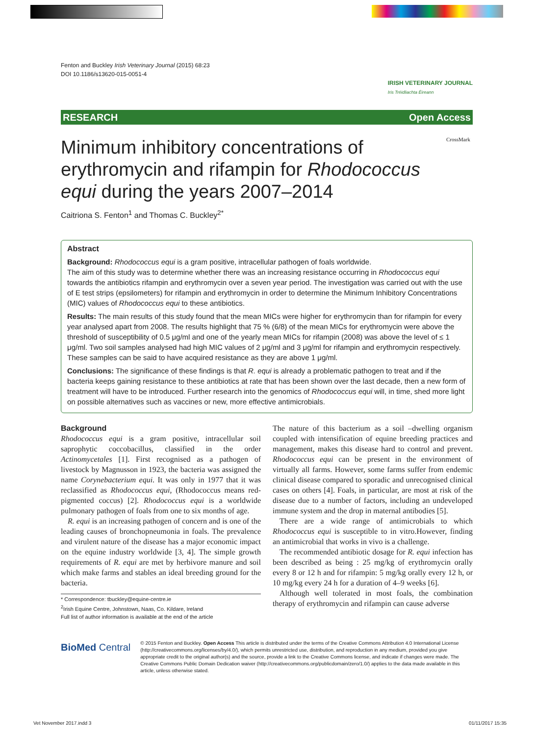Fenton and Buckley Irish Veterinary Journal (2015) 68:23
DOI 10.1186/s13620-015-0051-4
IRISH VETERINARY JOURNAL
Iris Tréidliachta Éireann
RESEARCH Open Access
Minimum inhibitory concentrations of erythromycin and rifampin for Rhodococcus equi during the years 2007–2014
CrossMark
Caitriona S. Fenton<sup>1</sup> and Thomas C. Buckley<sup>2*</sup>
Abstract
Background: Rhodococcus equi is a gram positive, intracellular pathogen of foals worldwide.
The aim of this study was to determine whether there was an increasing resistance occurring in Rhodococcus equi towards the antibiotics rifampin and erythromycin over a seven year period. The investigation was carried out with the use of E test strips (epsilometers) for rifampin and erythromycin in order to determine the Minimum Inhibitory Concentrations (MIC) values of Rhodococcus equi to these antibiotics.
Results: The main results of this study found that the mean MICs were higher for erythromycin than for rifampin for every year analysed apart from 2008. The results highlight that 75 % (6/8) of the mean MICs for erythromycin were above the threshold of susceptibility of 0.5 μg/ml and one of the yearly mean MICs for rifampin (2008) was above the level of ≤ 1 μg/ml. Two soil samples analysed had high MIC values of 2 μg/ml and 3 μg/ml for rifampin and erythromycin respectively. These samples can be said to have acquired resistance as they are above 1 μg/ml.
Conclusions: The significance of these findings is that R. equi is already a problematic pathogen to treat and if the bacteria keeps gaining resistance to these antibiotics at rate that has been shown over the last decade, then a new form of treatment will have to be introduced. Further research into the genomics of Rhodococcus equi will, in time, shed more light on possible alternatives such as vaccines or new, more effective antimicrobials.
Background
Rhodococcus equi is a gram positive, intracellular soil saprophytic coccobacillus, classified in the order Actinomycetales [1]. First recognised as a pathogen of livestock by Magnusson in 1923, the bacteria was assigned the name Corynebacterium equi. It was only in 1977 that it was reclassified as Rhodococcus equi, (Rhodococcus means red-pigmented coccus) [2]. Rhodococcus equi is a worldwide pulmonary pathogen of foals from one to six months of age.
R. equi is an increasing pathogen of concern and is one of the leading causes of bronchopneumonia in foals. The prevalence and virulent nature of the disease has a major economic impact on the equine industry worldwide [3, 4]. The simple growth requirements of R. equi are met by herbivore manure and soil which make farms and stables an ideal breeding ground for the bacteria.
* Correspondence: tbuckley@equine-centre.ie
<sup>2</sup> Irish Equine Centre, Johnstown, Naas, Co. Kildare, Ireland
Full list of author information is available at the end of the article
The nature of this bacterium as a soil –dwelling organism coupled with intensification of equine breeding practices and management, makes this disease hard to control and prevent. Rhodococcus equi can be present in the environment of virtually all farms. However, some farms suffer from endemic clinical disease compared to sporadic and unrecognised clinical cases on others [4]. Foals, in particular, are most at risk of the disease due to a number of factors, including an undeveloped immune system and the drop in maternal antibodies [5].
There are a wide range of antimicrobials to which Rhodococcus equi is susceptible to in vitro.However, finding an antimicrobial that works in vivo is a challenge.
The recommended antibiotic dosage for R. equi infection has been described as being : 25 mg/kg of erythromycin orally every 8 or 12 h and for rifampin: 5 mg/kg orally every 12 h, or 10 mg/kg every 24 h for a duration of 4–9 weeks [6].
Although well tolerated in most foals, the combination therapy of erythromycin and rifampin can cause adverse
BioMed Central
© 2015 Fenton and Buckley. Open Access This article is distributed under the terms of the Creative Commons Attribution 4.0 International License (http://creativecommons.org/licenses/by/4.0/), which permits unrestricted use, distribution, and reproduction in any medium, provided you give appropriate credit to the original author(s) and the source, provide a link to the Creative Commons license, and indicate if changes were made. The Creative Commons Public Domain Dedication waiver (http://creativecommons.org/publicdomain/zero/1.0/) applies to the data made available in this article, unless otherwise stated.
Vet November 2017.indd 3 01/11/2017 15:35